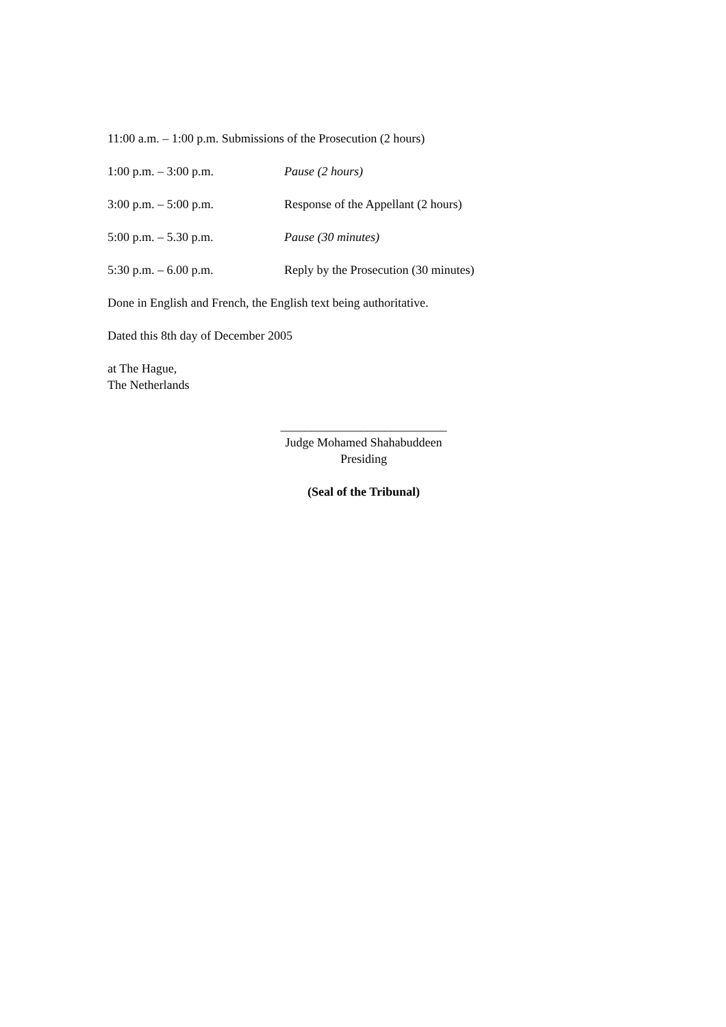11:00 a.m. – 1:00 p.m. Submissions of the Prosecution (2 hours)
1:00 p.m. – 3:00 p.m. Pause (2 hours)
3:00 p.m. – 5:00 p.m. Response of the Appellant (2 hours)
5:00 p.m. – 5.30 p.m. Pause (30 minutes)
5:30 p.m. – 6.00 p.m. Reply by the Prosecution (30 minutes)
Done in English and French, the English text being authoritative.
Dated this 8th day of December 2005
at The Hague,
The Netherlands
___________________________
Judge Mohamed Shahabuddeen
Presiding
(Seal of the Tribunal)